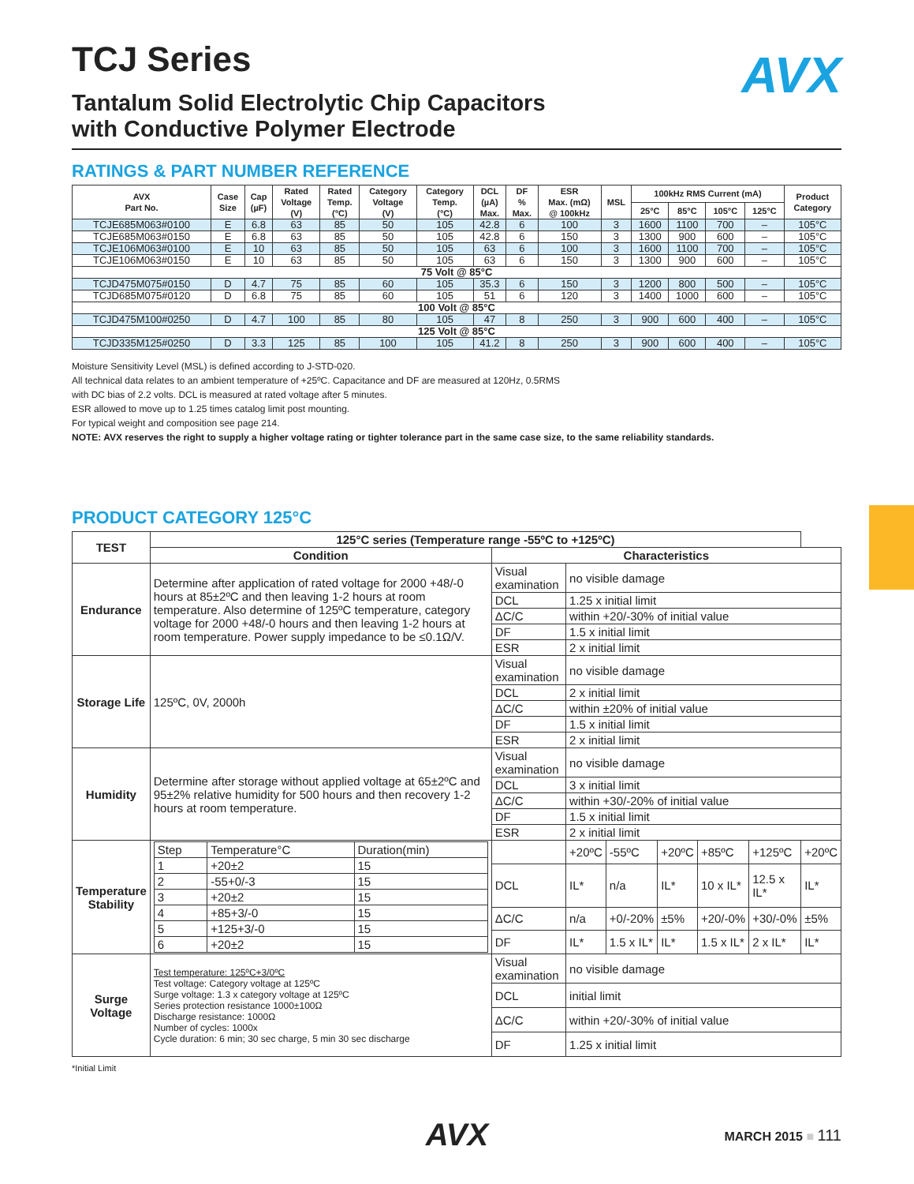AVX
TCJ Series
Tantalum Solid Electrolytic Chip Capacitors
with Conductive Polymer Electrode
RATINGS & PART NUMBER REFERENCE
| AVX Part No. | Case Size | Cap (µF) | Rated Voltage (V) | Rated Temp. (°C) | Category Voltage (V) | Category Temp. (°C) | DCL (µA) Max. | DF % Max. | ESR Max. (mΩ) @ 100kHz | MSL | 100kHz RMS Current (mA) | | | | Product Category |
| --- | --- | --- | --- | --- | --- | --- | --- | --- | --- | --- | --- | --- | --- | --- | --- |
| | | | | | | | | | | | 25°C | 85°C | 105°C | 125°C | |
| TCJE685M063#0100 | E | 6.8 | 63 | 85 | 50 | 105 | 42.8 | 6 | 100 | 3 | 1600 | 1100 | 700 | – | 105°C |
| TCJE685M063#0150 | E | 6.8 | 63 | 85 | 50 | 105 | 42.8 | 6 | 150 | 3 | 1300 | 900 | 600 | – | 105°C |
| TCJE106M063#0100 | E | 10 | 63 | 85 | 50 | 105 | 63 | 6 | 100 | 3 | 1600 | 1100 | 700 | – | 105°C |
| TCJE106M063#0150 | E | 10 | 63 | 85 | 50 | 105 | 63 | 6 | 150 | 3 | 1300 | 900 | 600 | – | 105°C |
| 75 Volt @ 85°C | | | | | | | | | | | | | | | |
| TCJD475M075#0150 | D | 4.7 | 75 | 85 | 60 | 105 | 35.3 | 6 | 150 | 3 | 1200 | 800 | 500 | – | 105°C |
| TCJD685M075#0120 | D | 6.8 | 75 | 85 | 60 | 105 | 51 | 6 | 120 | 3 | 1400 | 1000 | 600 | – | 105°C |
| 100 Volt @ 85°C | | | | | | | | | | | | | | | |
| TCJD475M100#0250 | D | 4.7 | 100 | 85 | 80 | 105 | 47 | 8 | 250 | 3 | 900 | 600 | 400 | – | 105°C |
| 125 Volt @ 85°C | | | | | | | | | | | | | | | |
| TCJD335M125#0250 | D | 3.3 | 125 | 85 | 100 | 105 | 41.2 | 8 | 250 | 3 | 900 | 600 | 400 | – | 105°C |
Moisture Sensitivity Level (MSL) is defined according to J-STD-020.
All technical data relates to an ambient temperature of +25ºC. Capacitance and DF are measured at 120Hz, 0.5RMS
with DC bias of 2.2 volts. DCL is measured at rated voltage after 5 minutes.
ESR allowed to move up to 1.25 times catalog limit post mounting.
For typical weight and composition see page 214.
NOTE: AVX reserves the right to supply a higher voltage rating or tighter tolerance part in the same case size, to the same reliability standards.
PRODUCT CATEGORY 125°C
| TEST | 125°C series (Temperature range -55ºC to +125ºC) | | | | | | | |
| --- | --- | --- | --- | --- | --- | --- | --- | --- |
| | Condition | Characteristics | | | | | | |
| Endurance | Determine after application of rated voltage for 2000 +48/-0 hours at 85±2ºC and then leaving 1-2 hours at room temperature. Also determine of 125ºC temperature, category voltage for 2000 +48/-0 hours and then leaving 1-2 hours at room temperature. Power supply impedance to be ≤0.1Ω/V. | Visual examination | no visible damage | | | | | |
| | | DCL | 1.25 x initial limit | | | | | |
| | | ΔC/C | within +20/-30% of initial value | | | | | |
| | | DF | 1.5 x initial limit | | | | | |
| | | ESR | 2 x initial limit | | | | | |
| Storage Life | 125ºC, 0V, 2000h | Visual examination | no visible damage | | | | | |
| | | DCL | 2 x initial limit | | | | | |
| | | ΔC/C | within ±20% of initial value | | | | | |
| | | DF | 1.5 x initial limit | | | | | |
| | | ESR | 2 x initial limit | | | | | |
| Humidity | Determine after storage without applied voltage at 65±2ºC and 95±2% relative humidity for 500 hours and then recovery 1-2 hours at room temperature. | Visual examination | no visible damage | | | | | |
| | | DCL | 3 x initial limit | | | | | |
| | | ΔC/C | within +30/-20% of initial value | | | | | |
| | | DF | 1.5 x initial limit | | | | | |
| | | ESR | 2 x initial limit | | | | | |
| Temperature Stability | / Step / Temperature°C / Duration(min) / / 1 / +20±2 / 15 / / 2 / -55+0/-3 / 15 / / 3 / +20±2 / 15 / / 4 / +85+3/-0 / 15 / / 5 / +125+3/-0 / 15 / / 6 / +20±2 / 15 / | | +20ºC | -55ºC | +20ºC | +85ºC | +125ºC | +20ºC |
| | | DCL | IL* | n/a | IL* | 10 x IL* | 12.5 x IL* | IL* |
| | | ΔC/C | n/a | +0/-20% | ±5% | +20/-0% | +30/-0% | ±5% |
| | | DF | IL* | 1.5 x IL* | IL* | 1.5 x IL* | 2 x IL* | IL* |
| Surge Voltage | Test temperature: 125ºC+3/0ºC Test voltage: Category voltage at 125ºC Surge voltage: 1.3 x category voltage at 125ºC Series protection resistance 1000±100Ω Discharge resistance: 1000Ω Number of cycles: 1000x Cycle duration: 6 min; 30 sec charge, 5 min 30 sec discharge | Visual examination | no visible damage | | | | | |
| | | DCL | initial limit | | | | | |
| | | ΔC/C | within +20/-30% of initial value | | | | | |
| | | DF | 1.25 x initial limit | | | | | |
*Initial Limit
AVX
MARCH 2015 ■ 111